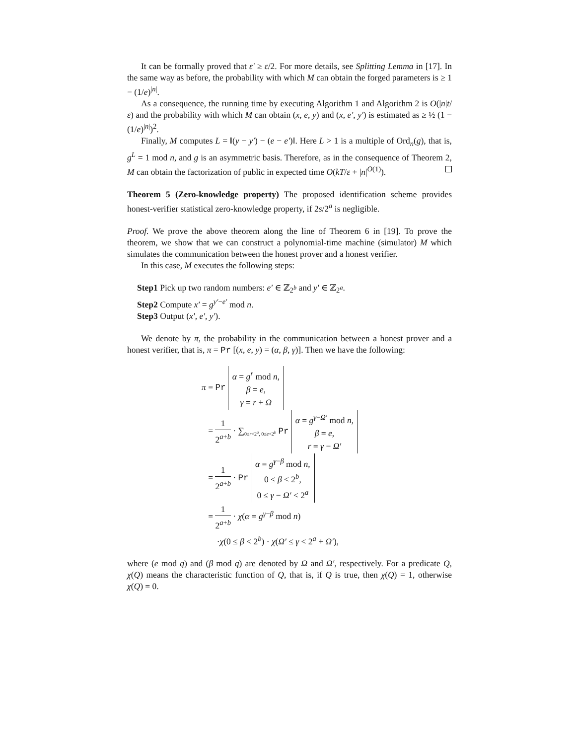It can be formally proved that ε′ ≥ ε/2. For more details, see Splitting Lemma in [17]. In the same way as before, the probability with which M can obtain the forged parameters is ≥ 1 − (1/e)<sup>|n|</sup>.
As a consequence, the running time by executing Algorithm 1 and Algorithm 2 is O(|n|t/ε) and the probability with which M can obtain (x, e, y) and (x, e′, y′) is estimated as ≥ ½ (1 − (1/e)<sup>|n|</sup>)<sup>2</sup>.
Finally, M computes L = ‖(y − y′) − (e − e′)‖. Here L > 1 is a multiple of Ord<sub>n</sub>(g), that is, g<sup>L</sup> = 1 mod n, and g is an asymmetric basis. Therefore, as in the consequence of Theorem 2, M can obtain the factorization of public in expected time O(kT/ε + |n|<sup>O(1)</sup>).
Theorem 5 (Zero-knowledge property) The proposed identification scheme provides honest-verifier statistical zero-knowledge property, if 2s/2<sup>a</sup> is negligible.
Proof. We prove the above theorem along the line of Theorem 6 in [19]. To prove the theorem, we show that we can construct a polynomial-time machine (simulator) M which simulates the communication between the honest prover and a honest verifier.
In this case, M executes the following steps:
Step1 Pick up two random numbers: e′ ∈ ℤ<sub>2<sup>b</sup></sub> and y′ ∈ ℤ<sub>2<sup>a</sup></sub>.
Step2 Compute x′ = g<sup>y′−e′</sup> mod n.
Step3 Output (x′, e′, y′).
We denote by π, the probability in the communication between a honest prover and a honest verifier, that is, π = Pr [(x, e, y) = (α, β, γ)]. Then we have the following:
π = Pr α = g<sup>r</sup> mod n,
β = e,
γ = r + Ω
= 1 2<sup>a+b</sup> · ∑<sub>0≤r<2<sup>a</sup>, 0≤e<2<sup>b</sup></sub> Pr α = g<sup>γ−Ω′</sup> mod n,
β = e,
r = γ − Ω′
= 1 2<sup>a+b</sup> · Pr α = g<sup>γ−β</sup> mod n,
0 ≤ β < 2<sup>b</sup>,
0 ≤ γ − Ω′ < 2<sup>a</sup>
= 1 2<sup>a+b</sup> · χ(α = g<sup>γ−β</sup> mod n)
·χ(0 ≤ β < 2<sup>b</sup>) · χ(Ω′ ≤ γ < 2<sup>a</sup> + Ω′),
where (e mod q) and (β mod q) are denoted by Ω and Ω′, respectively. For a predicate Q, χ(Q) means the characteristic function of Q, that is, if Q is true, then χ(Q) = 1, otherwise χ(Q) = 0.